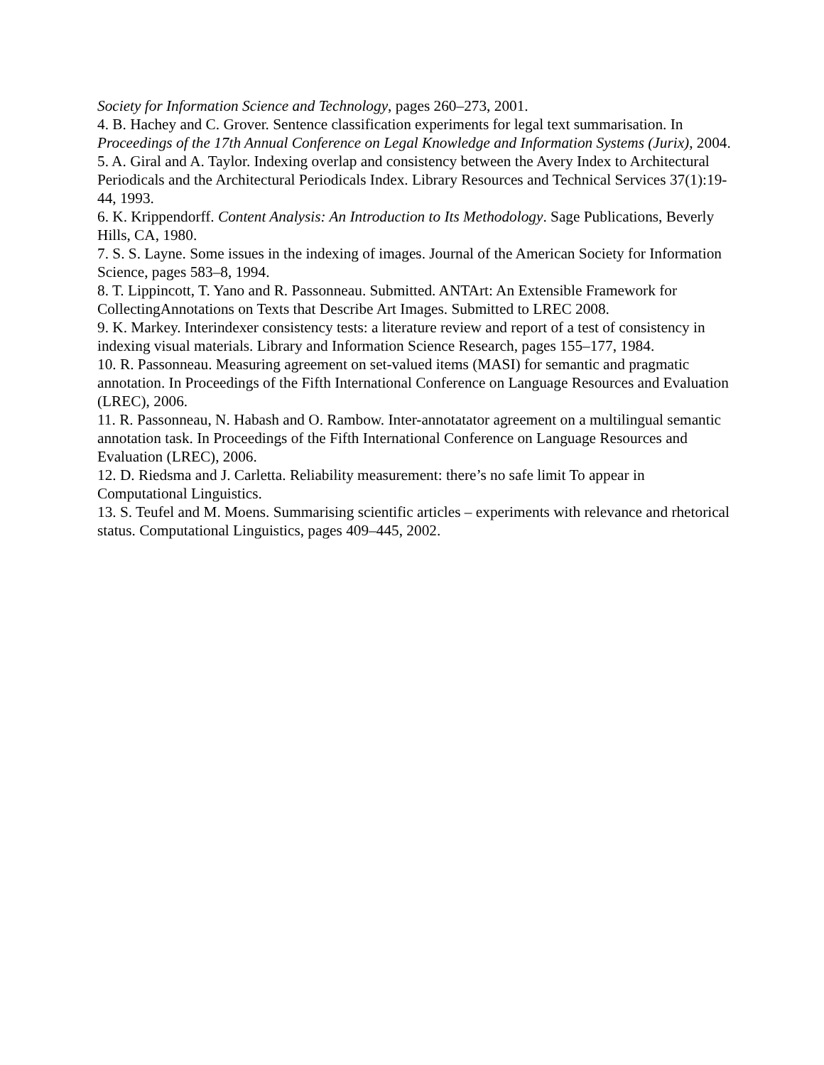Society for Information Science and Technology, pages 260–273, 2001.
4. B. Hachey and C. Grover. Sentence classification experiments for legal text summarisation. In Proceedings of the 17th Annual Conference on Legal Knowledge and Information Systems (Jurix), 2004.
5. A. Giral and A. Taylor. Indexing overlap and consistency between the Avery Index to Architectural Periodicals and the Architectural Periodicals Index. Library Resources and Technical Services 37(1):19-44, 1993.
6. K. Krippendorff. Content Analysis: An Introduction to Its Methodology. Sage Publications, Beverly Hills, CA, 1980.
7. S. S. Layne. Some issues in the indexing of images. Journal of the American Society for Information Science, pages 583–8, 1994.
8. T. Lippincott, T. Yano and R. Passonneau. Submitted. ANTArt: An Extensible Framework for CollectingAnnotations on Texts that Describe Art Images. Submitted to LREC 2008.
9. K. Markey. Interindexer consistency tests: a literature review and report of a test of consistency in indexing visual materials. Library and Information Science Research, pages 155–177, 1984.
10. R. Passonneau. Measuring agreement on set-valued items (MASI) for semantic and pragmatic annotation. In Proceedings of the Fifth International Conference on Language Resources and Evaluation (LREC), 2006.
11. R. Passonneau, N. Habash and O. Rambow. Inter-annotatator agreement on a multilingual semantic annotation task. In Proceedings of the Fifth International Conference on Language Resources and Evaluation (LREC), 2006.
12. D. Riedsma and J. Carletta. Reliability measurement: there’s no safe limit To appear in Computational Linguistics.
13. S. Teufel and M. Moens. Summarising scientific articles – experiments with relevance and rhetorical status. Computational Linguistics, pages 409–445, 2002.